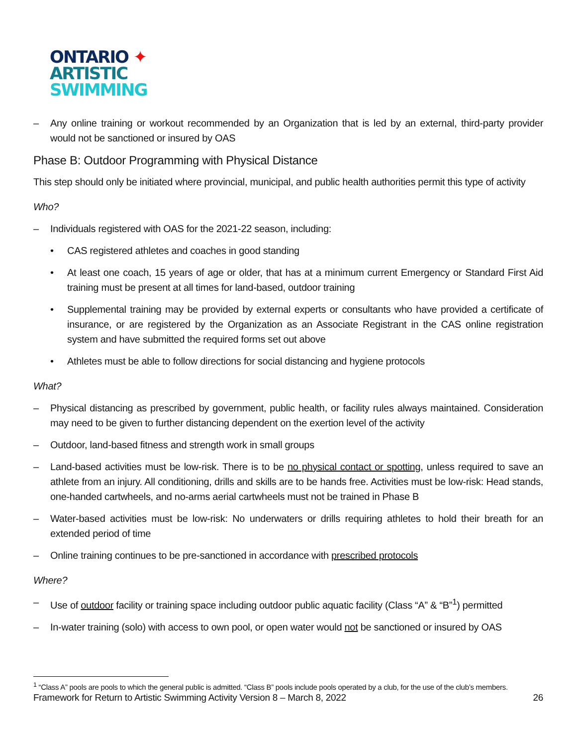ONTARIO ✦
ARTISTIC
SWIMMING
– Any online training or workout recommended by an Organization that is led by an external, third-party provider would not be sanctioned or insured by OAS
Phase B: Outdoor Programming with Physical Distance
This step should only be initiated where provincial, municipal, and public health authorities permit this type of activity
Who?
– Individuals registered with OAS for the 2021-22 season, including:
• CAS registered athletes and coaches in good standing
• At least one coach, 15 years of age or older, that has at a minimum current Emergency or Standard First Aid training must be present at all times for land-based, outdoor training
• Supplemental training may be provided by external experts or consultants who have provided a certificate of insurance, or are registered by the Organization as an Associate Registrant in the CAS online registration system and have submitted the required forms set out above
• Athletes must be able to follow directions for social distancing and hygiene protocols
What?
– Physical distancing as prescribed by government, public health, or facility rules always maintained. Consideration may need to be given to further distancing dependent on the exertion level of the activity
– Outdoor, land-based fitness and strength work in small groups
– Land-based activities must be low-risk. There is to be no physical contact or spotting, unless required to save an athlete from an injury. All conditioning, drills and skills are to be hands free. Activities must be low-risk: Head stands, one-handed cartwheels, and no-arms aerial cartwheels must not be trained in Phase B
– Water-based activities must be low-risk: No underwaters or drills requiring athletes to hold their breath for an extended period of time
– Online training continues to be pre-sanctioned in accordance with prescribed protocols
Where?
– Use of outdoor facility or training space including outdoor public aquatic facility (Class “A” & “B”<sup>1</sup>) permitted
– In-water training (solo) with access to own pool, or open water would not be sanctioned or insured by OAS
<sup>1</sup> “Class A” pools are pools to which the general public is admitted. “Class B” pools include pools operated by a club, for the use of the club’s members.
Framework for Return to Artistic Swimming Activity Version 8 – March 8, 2022 26